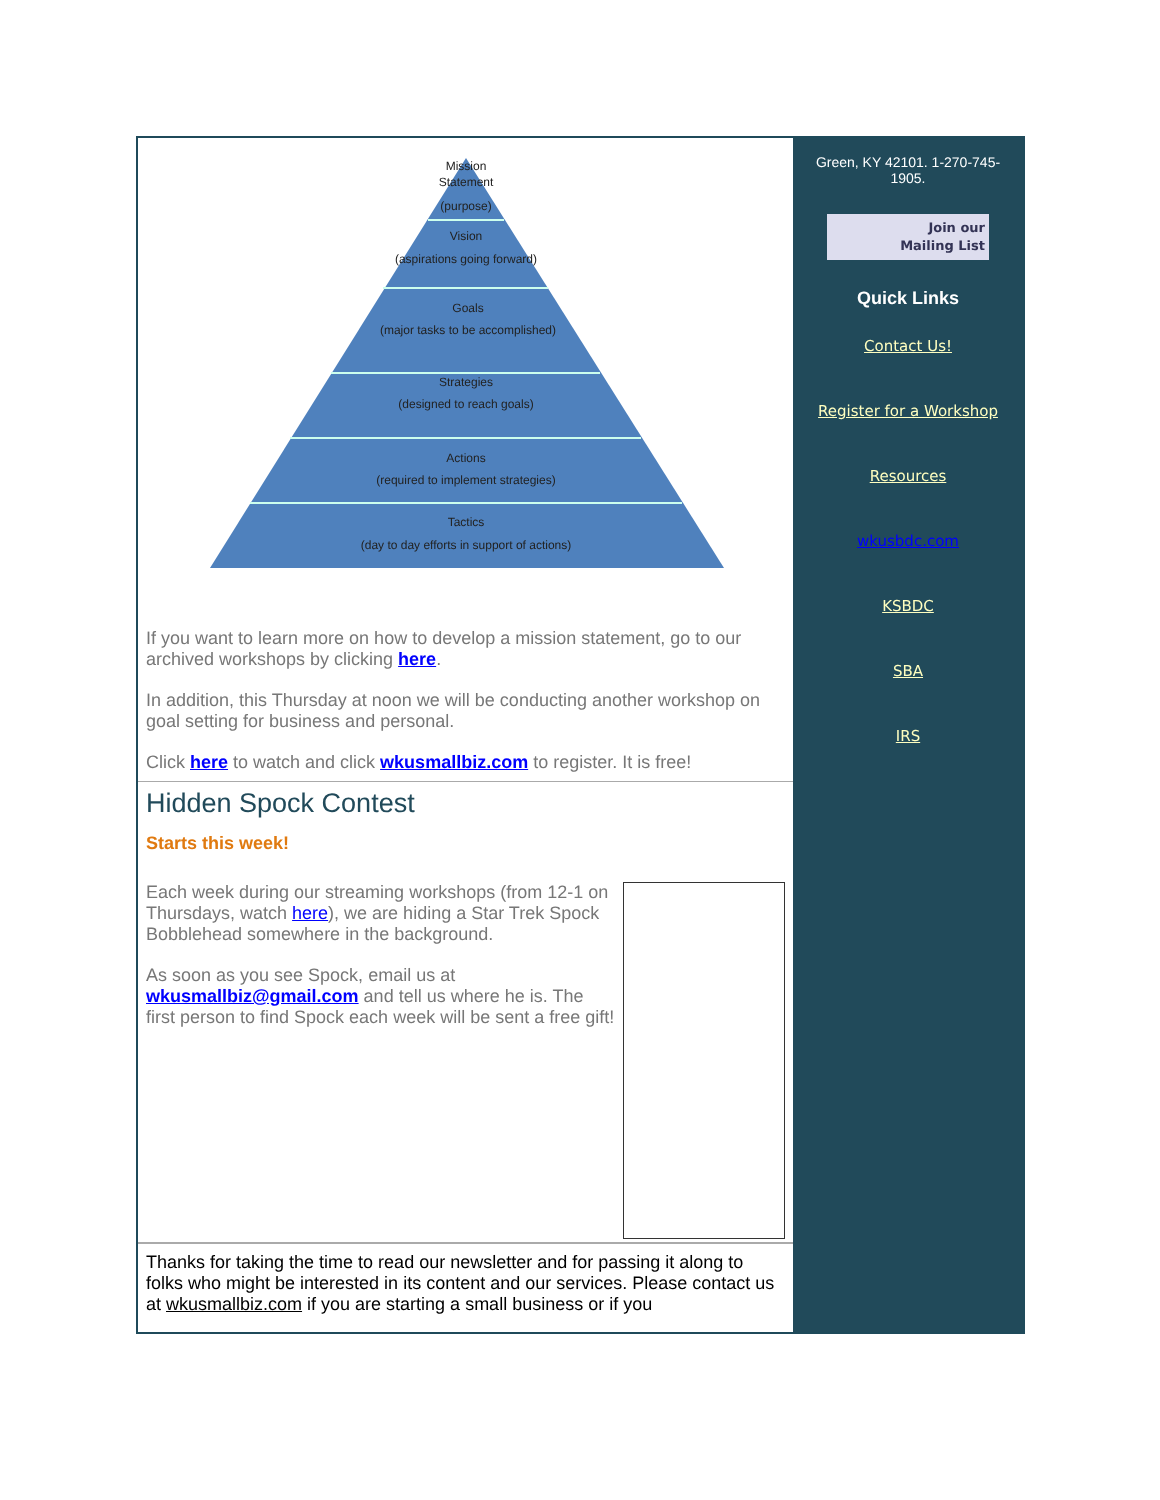Mission
Statement
(purpose)
Vision
(aspirations going forward)
Goals
(major tasks to be accomplished)
Strategies
(designed to reach goals)
Actions
(required to implement strategies)
Tactics
(day to day efforts in support of actions)
If you want to learn more on how to develop a mission statement, go to our archived workshops by clicking here.
In addition, this Thursday at noon we will be conducting another workshop on goal setting for business and personal.
Click here to watch and click wkusmallbiz.com to register. It is free!
Hidden Spock Contest
Starts this week!
Each week during our streaming workshops (from 12-1 on Thursdays, watch here), we are hiding a Star Trek Spock Bobblehead somewhere in the background.
As soon as you see Spock, email us at wkusmallbiz@gmail.com and tell us where he is. The first person to find Spock each week will be sent a free gift!
Thanks for taking the time to read our newsletter and for passing it along to folks who might be interested in its content and our services. Please contact us at wkusmallbiz.com if you are starting a small business or if you
Green, KY 42101. 1-270-745-1905.
Join our
Mailing List
Quick Links
Contact Us!
Register for a Workshop
Resources
wkusbdc.com
KSBDC
SBA
IRS